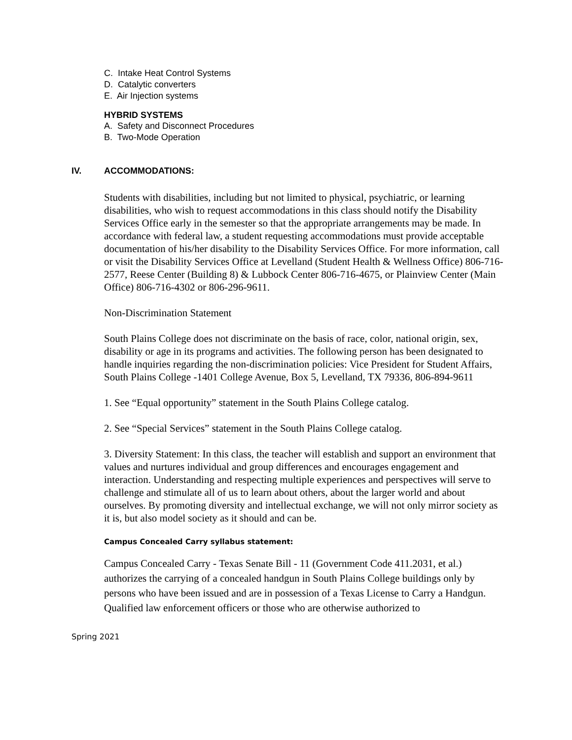C. Intake Heat Control Systems
D. Catalytic converters
E. Air Injection systems
HYBRID SYSTEMS
A. Safety and Disconnect Procedures
B. Two-Mode Operation
IV. ACCOMMODATIONS:
Students with disabilities, including but not limited to physical, psychiatric, or learning disabilities, who wish to request accommodations in this class should notify the Disability Services Office early in the semester so that the appropriate arrangements may be made. In accordance with federal law, a student requesting accommodations must provide acceptable documentation of his/her disability to the Disability Services Office. For more information, call or visit the Disability Services Office at Levelland (Student Health & Wellness Office) 806-716-2577, Reese Center (Building 8) & Lubbock Center 806-716-4675, or Plainview Center (Main Office) 806-716-4302 or 806-296-9611.
Non-Discrimination Statement
South Plains College does not discriminate on the basis of race, color, national origin, sex, disability or age in its programs and activities. The following person has been designated to handle inquiries regarding the non-discrimination policies: Vice President for Student Affairs, South Plains College -1401 College Avenue, Box 5, Levelland, TX 79336, 806-894-9611
1. See “Equal opportunity” statement in the South Plains College catalog.
2. See “Special Services” statement in the South Plains College catalog.
3. Diversity Statement: In this class, the teacher will establish and support an environment that values and nurtures individual and group differences and encourages engagement and interaction. Understanding and respecting multiple experiences and perspectives will serve to challenge and stimulate all of us to learn about others, about the larger world and about ourselves. By promoting diversity and intellectual exchange, we will not only mirror society as it is, but also model society as it should and can be.
Campus Concealed Carry syllabus statement:
Campus Concealed Carry - Texas Senate Bill - 11 (Government Code 411.2031, et al.) authorizes the carrying of a concealed handgun in South Plains College buildings only by persons who have been issued and are in possession of a Texas License to Carry a Handgun. Qualified law enforcement officers or those who are otherwise authorized to
Spring 2021